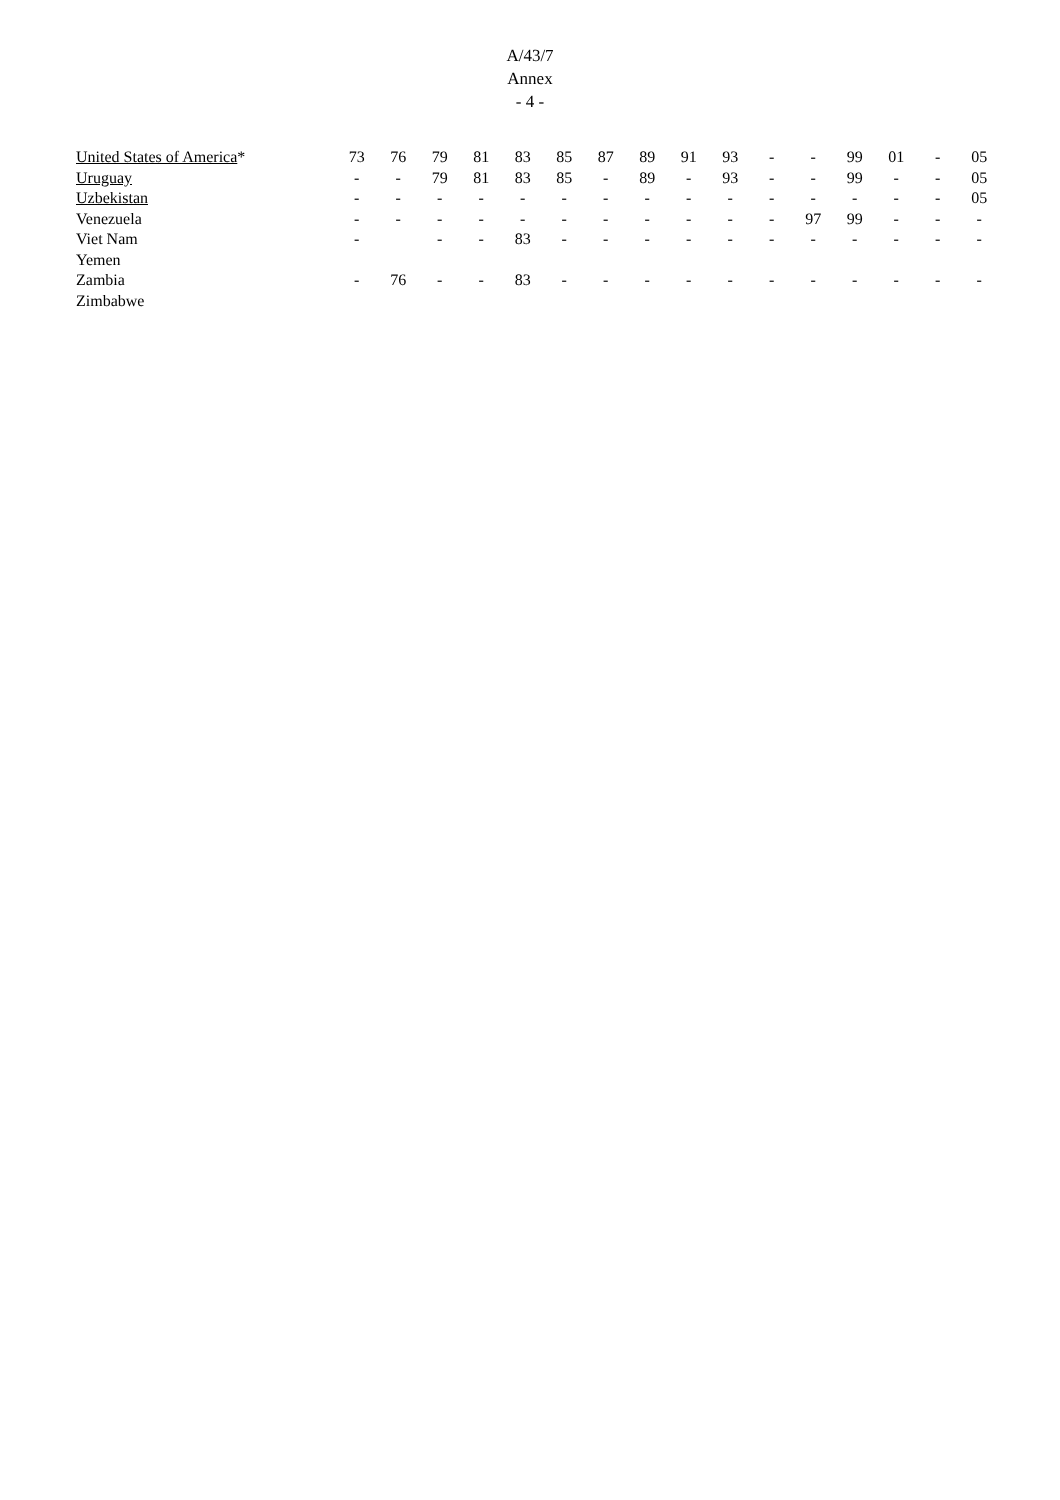A/43/7
Annex
- 4 -
| United States of America * | 73 | 76 | 79 | 81 | 83 | 85 | 87 | 89 | 91 | 93 | - | - | 99 | 01 | - | 05 |
| Uruguay | - | - | 79 | 81 | 83 | 85 | - | 89 | - | 93 | - | - | 99 | - | - | 05 |
| Uzbekistan | - | - | - | - | - | - | - | - | - | - | - | - | - | - | - | 05 |
| Venezuela | - | - | - | - | - | - | - | - | - | - | - | 97 | 99 | - | - | - |
| Viet Nam | - | | - | - | 83 | - | - | - | - | - | - | - | - | - | - | - |
| Yemen | | | | | | | | | | | | | | | | |
| Zambia | - | 76 | - | - | 83 | - | - | - | - | - | - | - | - | - | - | - |
| Zimbabwe | | | | | | | | | | | | | | | | |